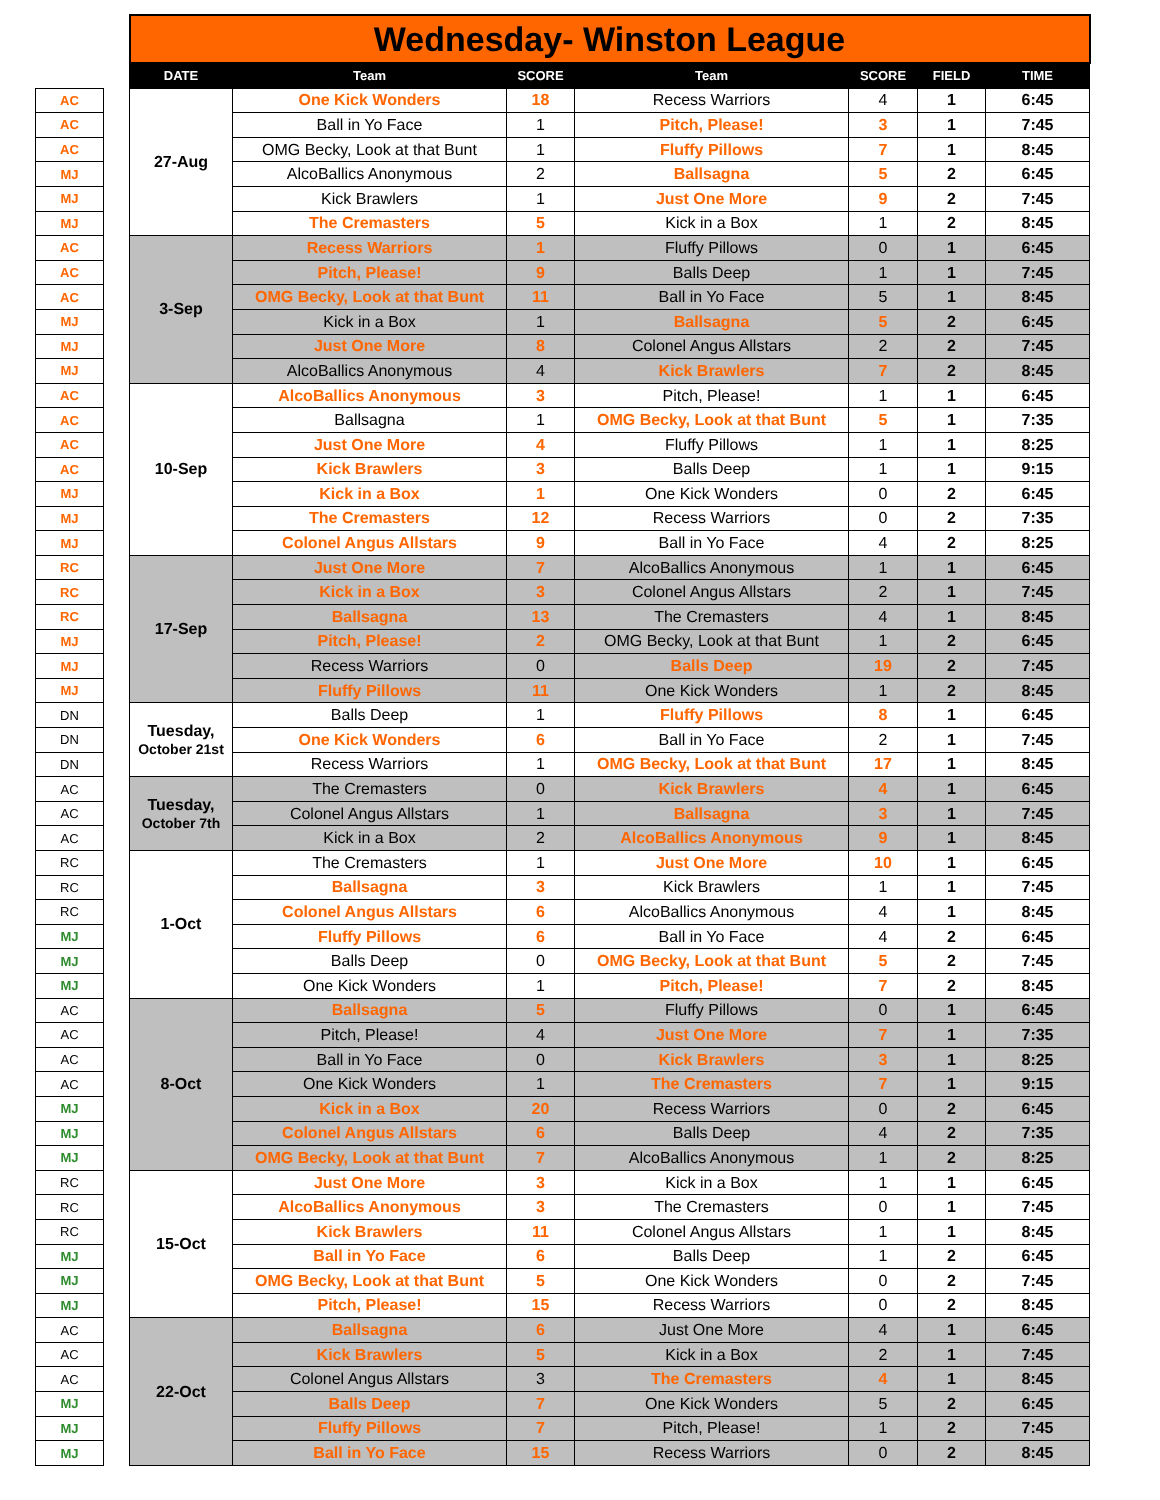| | | Wednesday- Winston League | | | | | | |
| | | DATE | Team | SCORE | Team | SCORE | FIELD | TIME |
| AC | | 27-Aug | One Kick Wonders | 18 | Recess Warriors | 4 | 1 | 6:45 |
| AC | | | Ball in Yo Face | 1 | Pitch, Please! | 3 | 1 | 7:45 |
| AC | | | OMG Becky, Look at that Bunt | 1 | Fluffy Pillows | 7 | 1 | 8:45 |
| MJ | | | AlcoBallics Anonymous | 2 | Ballsagna | 5 | 2 | 6:45 |
| MJ | | | Kick Brawlers | 1 | Just One More | 9 | 2 | 7:45 |
| MJ | | | The Cremasters | 5 | Kick in a Box | 1 | 2 | 8:45 |
| AC | | 3-Sep | Recess Warriors | 1 | Fluffy Pillows | 0 | 1 | 6:45 |
| AC | | | Pitch, Please! | 9 | Balls Deep | 1 | 1 | 7:45 |
| AC | | | OMG Becky, Look at that Bunt | 11 | Ball in Yo Face | 5 | 1 | 8:45 |
| MJ | | | Kick in a Box | 1 | Ballsagna | 5 | 2 | 6:45 |
| MJ | | | Just One More | 8 | Colonel Angus Allstars | 2 | 2 | 7:45 |
| MJ | | | AlcoBallics Anonymous | 4 | Kick Brawlers | 7 | 2 | 8:45 |
| AC | | 10-Sep | AlcoBallics Anonymous | 3 | Pitch, Please! | 1 | 1 | 6:45 |
| AC | | | Ballsagna | 1 | OMG Becky, Look at that Bunt | 5 | 1 | 7:35 |
| AC | | | Just One More | 4 | Fluffy Pillows | 1 | 1 | 8:25 |
| AC | | | Kick Brawlers | 3 | Balls Deep | 1 | 1 | 9:15 |
| MJ | | | Kick in a Box | 1 | One Kick Wonders | 0 | 2 | 6:45 |
| MJ | | | The Cremasters | 12 | Recess Warriors | 0 | 2 | 7:35 |
| MJ | | | Colonel Angus Allstars | 9 | Ball in Yo Face | 4 | 2 | 8:25 |
| RC | | 17-Sep | Just One More | 7 | AlcoBallics Anonymous | 1 | 1 | 6:45 |
| RC | | | Kick in a Box | 3 | Colonel Angus Allstars | 2 | 1 | 7:45 |
| RC | | | Ballsagna | 13 | The Cremasters | 4 | 1 | 8:45 |
| MJ | | | Pitch, Please! | 2 | OMG Becky, Look at that Bunt | 1 | 2 | 6:45 |
| MJ | | | Recess Warriors | 0 | Balls Deep | 19 | 2 | 7:45 |
| MJ | | | Fluffy Pillows | 11 | One Kick Wonders | 1 | 2 | 8:45 |
| DN | | Tuesday, October 21st | Balls Deep | 1 | Fluffy Pillows | 8 | 1 | 6:45 |
| DN | | | One Kick Wonders | 6 | Ball in Yo Face | 2 | 1 | 7:45 |
| DN | | | Recess Warriors | 1 | OMG Becky, Look at that Bunt | 17 | 1 | 8:45 |
| AC | | Tuesday, October 7th | The Cremasters | 0 | Kick Brawlers | 4 | 1 | 6:45 |
| AC | | | Colonel Angus Allstars | 1 | Ballsagna | 3 | 1 | 7:45 |
| AC | | | Kick in a Box | 2 | AlcoBallics Anonymous | 9 | 1 | 8:45 |
| RC | | 1-Oct | The Cremasters | 1 | Just One More | 10 | 1 | 6:45 |
| RC | | | Ballsagna | 3 | Kick Brawlers | 1 | 1 | 7:45 |
| RC | | | Colonel Angus Allstars | 6 | AlcoBallics Anonymous | 4 | 1 | 8:45 |
| MJ | | | Fluffy Pillows | 6 | Ball in Yo Face | 4 | 2 | 6:45 |
| MJ | | | Balls Deep | 0 | OMG Becky, Look at that Bunt | 5 | 2 | 7:45 |
| MJ | | | One Kick Wonders | 1 | Pitch, Please! | 7 | 2 | 8:45 |
| AC | | 8-Oct | Ballsagna | 5 | Fluffy Pillows | 0 | 1 | 6:45 |
| AC | | | Pitch, Please! | 4 | Just One More | 7 | 1 | 7:35 |
| AC | | | Ball in Yo Face | 0 | Kick Brawlers | 3 | 1 | 8:25 |
| AC | | | One Kick Wonders | 1 | The Cremasters | 7 | 1 | 9:15 |
| MJ | | | Kick in a Box | 20 | Recess Warriors | 0 | 2 | 6:45 |
| MJ | | | Colonel Angus Allstars | 6 | Balls Deep | 4 | 2 | 7:35 |
| MJ | | | OMG Becky, Look at that Bunt | 7 | AlcoBallics Anonymous | 1 | 2 | 8:25 |
| RC | | 15-Oct | Just One More | 3 | Kick in a Box | 1 | 1 | 6:45 |
| RC | | | AlcoBallics Anonymous | 3 | The Cremasters | 0 | 1 | 7:45 |
| RC | | | Kick Brawlers | 11 | Colonel Angus Allstars | 1 | 1 | 8:45 |
| MJ | | | Ball in Yo Face | 6 | Balls Deep | 1 | 2 | 6:45 |
| MJ | | | OMG Becky, Look at that Bunt | 5 | One Kick Wonders | 0 | 2 | 7:45 |
| MJ | | | Pitch, Please! | 15 | Recess Warriors | 0 | 2 | 8:45 |
| AC | | 22-Oct | Ballsagna | 6 | Just One More | 4 | 1 | 6:45 |
| AC | | | Kick Brawlers | 5 | Kick in a Box | 2 | 1 | 7:45 |
| AC | | | Colonel Angus Allstars | 3 | The Cremasters | 4 | 1 | 8:45 |
| MJ | | | Balls Deep | 7 | One Kick Wonders | 5 | 2 | 6:45 |
| MJ | | | Fluffy Pillows | 7 | Pitch, Please! | 1 | 2 | 7:45 |
| MJ | | | Ball in Yo Face | 15 | Recess Warriors | 0 | 2 | 8:45 |